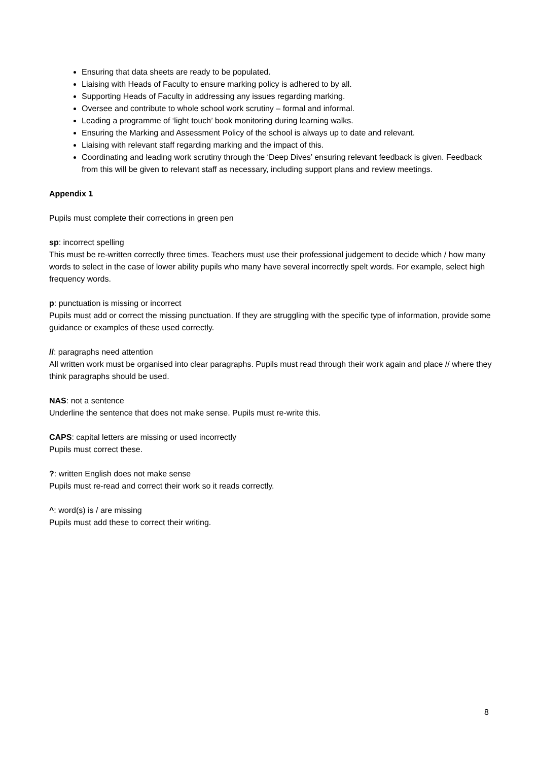Ensuring that data sheets are ready to be populated.
Liaising with Heads of Faculty to ensure marking policy is adhered to by all.
Supporting Heads of Faculty in addressing any issues regarding marking.
Oversee and contribute to whole school work scrutiny – formal and informal.
Leading a programme of ‘light touch’ book monitoring during learning walks.
Ensuring the Marking and Assessment Policy of the school is always up to date and relevant.
Liaising with relevant staff regarding marking and the impact of this.
Coordinating and leading work scrutiny through the ‘Deep Dives’ ensuring relevant feedback is given. Feedback from this will be given to relevant staff as necessary, including support plans and review meetings.
Appendix 1
Pupils must complete their corrections in green pen
sp: incorrect spelling
This must be re-written correctly three times. Teachers must use their professional judgement to decide which / how many words to select in the case of lower ability pupils who many have several incorrectly spelt words. For example, select high frequency words.
p: punctuation is missing or incorrect
Pupils must add or correct the missing punctuation. If they are struggling with the specific type of information, provide some guidance or examples of these used correctly.
//: paragraphs need attention
All written work must be organised into clear paragraphs. Pupils must read through their work again and place // where they think paragraphs should be used.
NAS: not a sentence
Underline the sentence that does not make sense. Pupils must re-write this.
CAPS: capital letters are missing or used incorrectly
Pupils must correct these.
?: written English does not make sense
Pupils must re-read and correct their work so it reads correctly.
^: word(s) is / are missing
Pupils must add these to correct their writing.
8